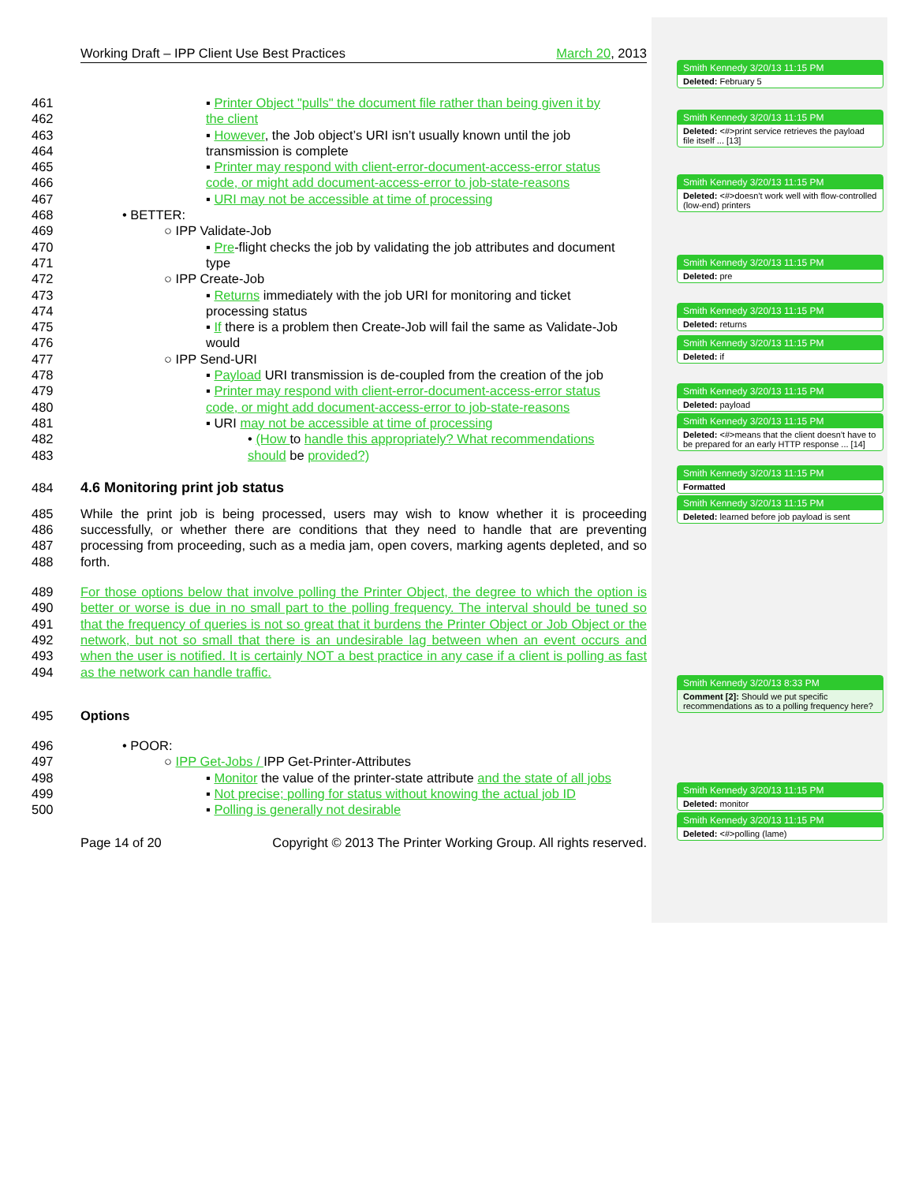Working Draft – IPP Client Use Best Practices March 20, 2013
461 ▪ Printer Object "pulls" the document file rather than being given it by
462 the client
463 ▪ However, the Job object’s URI isn’t usually known until the job
464 transmission is complete
465 ▪ Printer may respond with client-error-document-access-error status
466 code, or might add document-access-error to job-state-reasons
467 ▪ URI may not be accessible at time of processing
468 • BETTER:
469 ○ IPP Validate-Job
470 ▪ Pre-flight checks the job by validating the job attributes and document
471 type
472 ○ IPP Create-Job
473 ▪ Returns immediately with the job URI for monitoring and ticket
474 processing status
475 ▪ If there is a problem then Create-Job will fail the same as Validate-Job
476 would
477 ○ IPP Send-URI
478 ▪ Payload URI transmission is de-coupled from the creation of the job
479 ▪ Printer may respond with client-error-document-access-error status
480 code, or might add document-access-error to job-state-reasons
481 ▪ URI may not be accessible at time of processing
482 • (How to handle this appropriately? What recommendations
483 should be provided?)
484 4.6 Monitoring print job status
485
486
487
488 While the print job is being processed, users may wish to know whether it is proceeding successfully, or whether there are conditions that they need to handle that are preventing processing from proceeding, such as a media jam, open covers, marking agents depleted, and so forth.
489
490
491
492
493
494 For those options below that involve polling the Printer Object, the degree to which the option is better or worse is due in no small part to the polling frequency. The interval should be tuned so that the frequency of queries is not so great that it burdens the Printer Object or Job Object or the network, but not so small that there is an undesirable lag between when an event occurs and when the user is notified. It is certainly NOT a best practice in any case if a client is polling as fast as the network can handle traffic.
495 Options
496 • POOR:
497 ○ IPP Get-Jobs / IPP Get-Printer-Attributes
498 ▪ Monitor the value of the printer-state attribute and the state of all jobs
499 ▪ Not precise; polling for status without knowing the actual job ID
500 ▪ Polling is generally not desirable
Page 14 of 20 Copyright © 2013 The Printer Working Group. All rights reserved.
Smith Kennedy 3/20/13 11:15 PM
Deleted: February 5
Smith Kennedy 3/20/13 11:15 PM
Deleted: <#>print service retrieves the payload file itself ... [13]
Smith Kennedy 3/20/13 11:15 PM
Deleted: <#>doesn't work well with flow-controlled (low-end) printers
Smith Kennedy 3/20/13 11:15 PM
Deleted: pre
Smith Kennedy 3/20/13 11:15 PM
Deleted: returns
Smith Kennedy 3/20/13 11:15 PM
Deleted: if
Smith Kennedy 3/20/13 11:15 PM
Deleted: payload
Smith Kennedy 3/20/13 11:15 PM
Deleted: <#>means that the client doesn't have to be prepared for an early HTTP response ... [14]
Smith Kennedy 3/20/13 11:15 PM
Formatted
Smith Kennedy 3/20/13 11:15 PM
Deleted: learned before job payload is sent
Smith Kennedy 3/20/13 8:33 PM
Comment [2]: Should we put specific recommendations as to a polling frequency here?
Smith Kennedy 3/20/13 11:15 PM
Deleted: monitor
Smith Kennedy 3/20/13 11:15 PM
Deleted: <#>polling (lame)